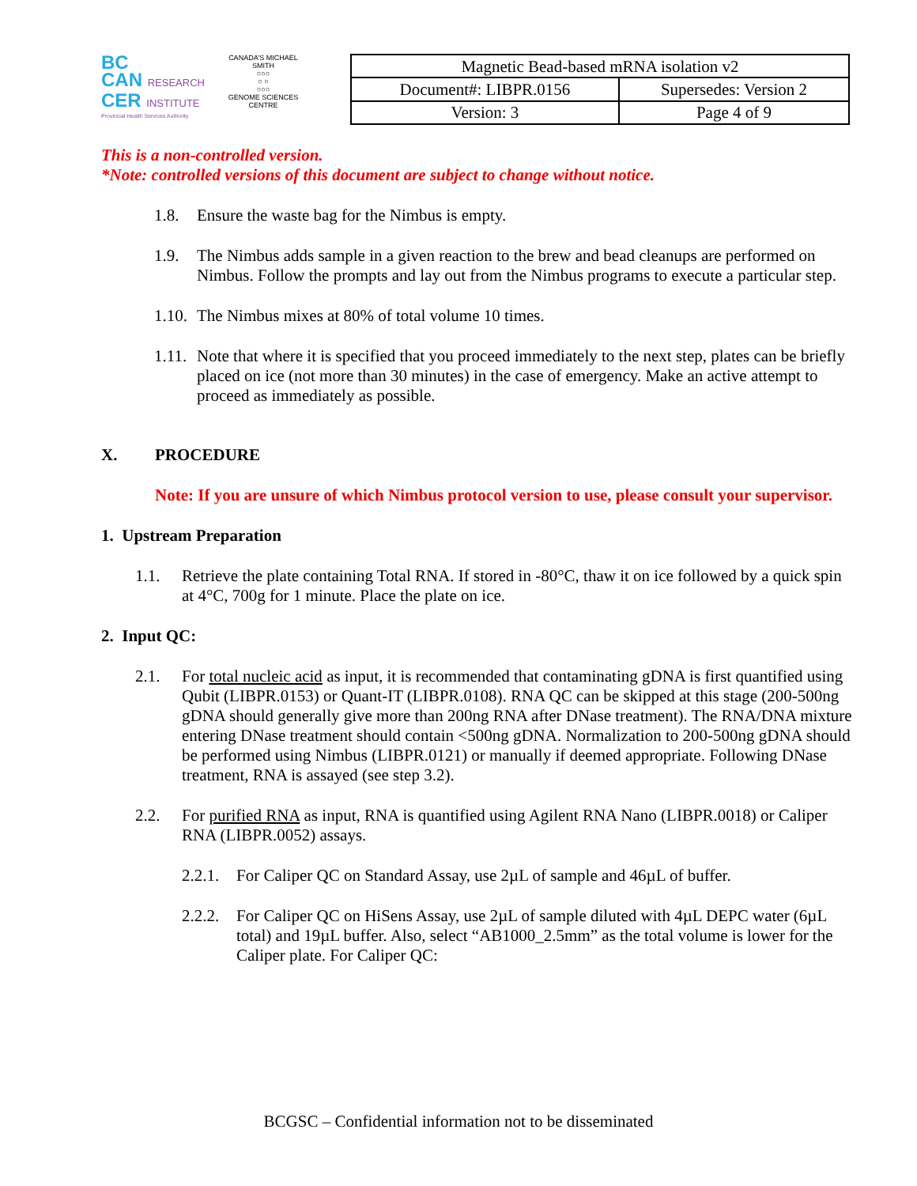BC
CAN RESEARCH
CER INSTITUTE
Provincial Health Services Authority
CANADA'S MICHAEL SMITH
○○○
○ ○
○○○
GENOME SCIENCES CENTRE
| Magnetic Bead-based mRNA isolation v2 | |
| Document#: LIBPR.0156 | Supersedes: Version 2 |
| Version: 3 | Page 4 of 9 |
This is a non-controlled version.
*Note: controlled versions of this document are subject to change without notice.
1.8. Ensure the waste bag for the Nimbus is empty.
1.9. The Nimbus adds sample in a given reaction to the brew and bead cleanups are performed on Nimbus. Follow the prompts and lay out from the Nimbus programs to execute a particular step.
1.10. The Nimbus mixes at 80% of total volume 10 times.
1.11. Note that where it is specified that you proceed immediately to the next step, plates can be briefly placed on ice (not more than 30 minutes) in the case of emergency. Make an active attempt to proceed as immediately as possible.
X. PROCEDURE
Note: If you are unsure of which Nimbus protocol version to use, please consult your supervisor.
1. Upstream Preparation
1.1. Retrieve the plate containing Total RNA. If stored in -80°C, thaw it on ice followed by a quick spin at 4°C, 700g for 1 minute. Place the plate on ice.
2. Input QC:
2.1. For total nucleic acid as input, it is recommended that contaminating gDNA is first quantified using Qubit (LIBPR.0153) or Quant-IT (LIBPR.0108). RNA QC can be skipped at this stage (200-500ng gDNA should generally give more than 200ng RNA after DNase treatment). The RNA/DNA mixture entering DNase treatment should contain <500ng gDNA. Normalization to 200-500ng gDNA should be performed using Nimbus (LIBPR.0121) or manually if deemed appropriate. Following DNase treatment, RNA is assayed (see step 3.2).
2.2. For purified RNA as input, RNA is quantified using Agilent RNA Nano (LIBPR.0018) or Caliper RNA (LIBPR.0052) assays.
2.2.1. For Caliper QC on Standard Assay, use 2µL of sample and 46µL of buffer.
2.2.2. For Caliper QC on HiSens Assay, use 2µL of sample diluted with 4µL DEPC water (6µL total) and 19µL buffer. Also, select “AB1000_2.5mm” as the total volume is lower for the Caliper plate. For Caliper QC:
BCGSC – Confidential information not to be disseminated